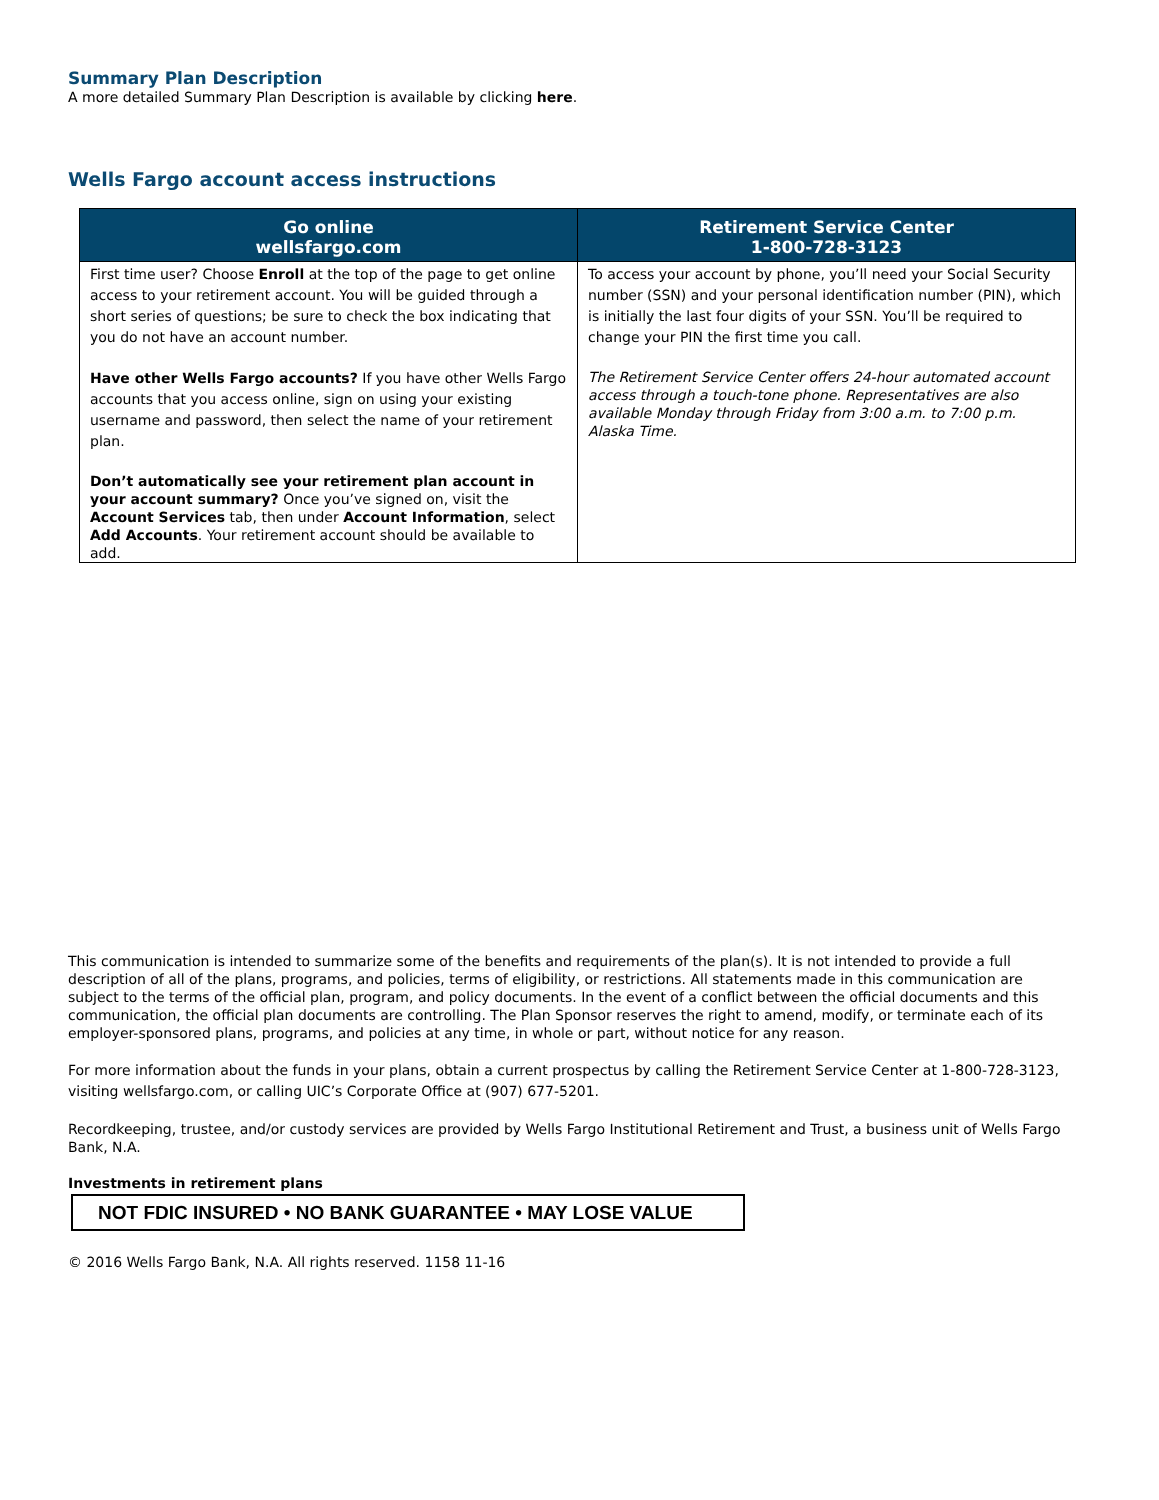Summary Plan Description
A more detailed Summary Plan Description is available by clicking here.
Wells Fargo account access instructions
| Go online wellsfargo.com | Retirement Service Center 1-800-728-3123 |
| --- | --- |
| First time user? Choose Enroll at the top of the page to get online access to your retirement account. You will be guided through a short series of questions; be sure to check the box indicating that you do not have an account number. Have other Wells Fargo accounts? If you have other Wells Fargo accounts that you access online, sign on using your existing username and password, then select the name of your retirement plan. Don’t automatically see your retirement plan account in your account summary? Once you’ve signed on, visit the Account Services tab, then under Account Information , select Add Accounts . Your retirement account should be available to add. | To access your account by phone, you’ll need your Social Security number (SSN) and your personal identification number (PIN), which is initially the last four digits of your SSN. You’ll be required to change your PIN the first time you call. The Retirement Service Center offers 24-hour automated account access through a touch-tone phone. Representatives are also available Monday through Friday from 3:00 a.m. to 7:00 p.m. Alaska Time. |
This communication is intended to summarize some of the benefits and requirements of the plan(s). It is not intended to provide a full description of all of the plans, programs, and policies, terms of eligibility, or restrictions. All statements made in this communication are subject to the terms of the official plan, program, and policy documents. In the event of a conflict between the official documents and this communication, the official plan documents are controlling. The Plan Sponsor reserves the right to amend, modify, or terminate each of its employer-sponsored plans, programs, and policies at any time, in whole or part, without notice for any reason.
For more information about the funds in your plans, obtain a current prospectus by calling the Retirement Service Center at 1-800-728-3123, visiting wellsfargo.com, or calling UIC’s Corporate Office at (907) 677-5201.
Recordkeeping, trustee, and/or custody services are provided by Wells Fargo Institutional Retirement and Trust, a business unit of Wells Fargo Bank, N.A.
Investments in retirement plans
NOT FDIC INSURED • NO BANK GUARANTEE • MAY LOSE VALUE
© 2016 Wells Fargo Bank, N.A. All rights reserved. 1158 11-16